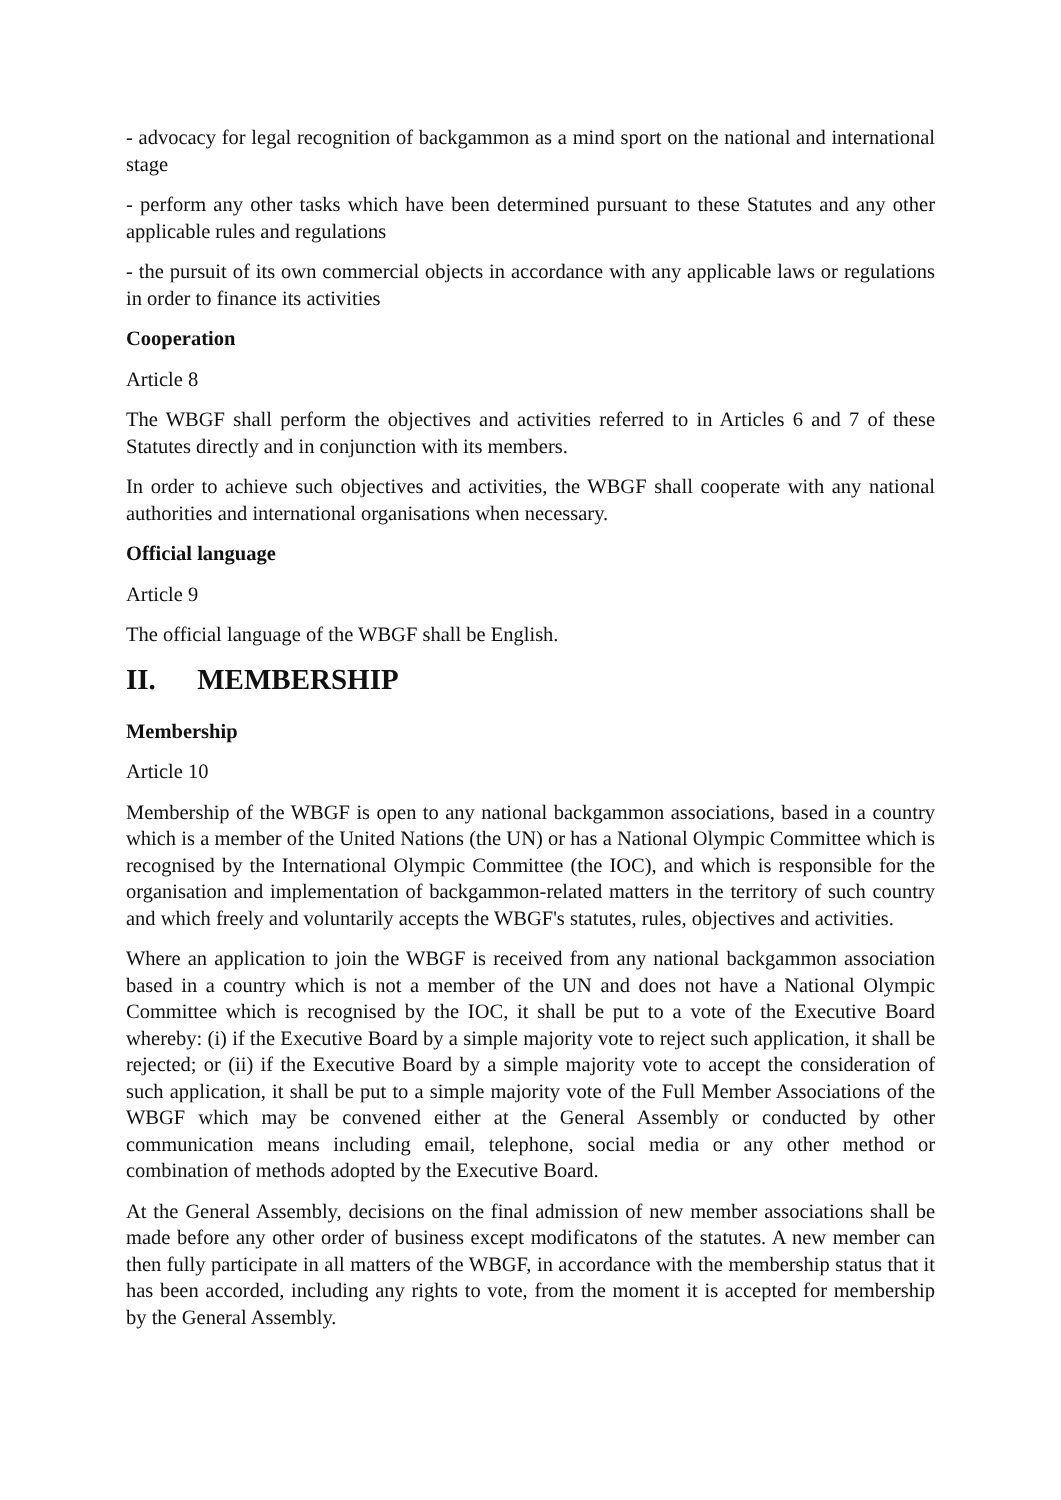- advocacy for legal recognition of backgammon as a mind sport on the national and international stage
- perform any other tasks which have been determined pursuant to these Statutes and any other applicable rules and regulations
- the pursuit of its own commercial objects in accordance with any applicable laws or regulations in order to finance its activities
Cooperation
Article 8
The WBGF shall perform the objectives and activities referred to in Articles 6 and 7 of these Statutes directly and in conjunction with its members.
In order to achieve such objectives and activities, the WBGF shall cooperate with any national authorities and international organisations when necessary.
Official language
Article 9
The official language of the WBGF shall be English.
II. MEMBERSHIP
Membership
Article 10
Membership of the WBGF is open to any national backgammon associations, based in a country which is a member of the United Nations (the UN) or has a National Olympic Committee which is recognised by the International Olympic Committee (the IOC), and which is responsible for the organisation and implementation of backgammon-related matters in the territory of such country and which freely and voluntarily accepts the WBGF's statutes, rules, objectives and activities.
Where an application to join the WBGF is received from any national backgammon association based in a country which is not a member of the UN and does not have a National Olympic Committee which is recognised by the IOC, it shall be put to a vote of the Executive Board whereby: (i) if the Executive Board by a simple majority vote to reject such application, it shall be rejected; or (ii) if the Executive Board by a simple majority vote to accept the consideration of such application, it shall be put to a simple majority vote of the Full Member Associations of the WBGF which may be convened either at the General Assembly or conducted by other communication means including email, telephone, social media or any other method or combination of methods adopted by the Executive Board.
At the General Assembly, decisions on the final admission of new member associations shall be made before any other order of business except modificatons of the statutes. A new member can then fully participate in all matters of the WBGF, in accordance with the membership status that it has been accorded, including any rights to vote, from the moment it is accepted for membership by the General Assembly.